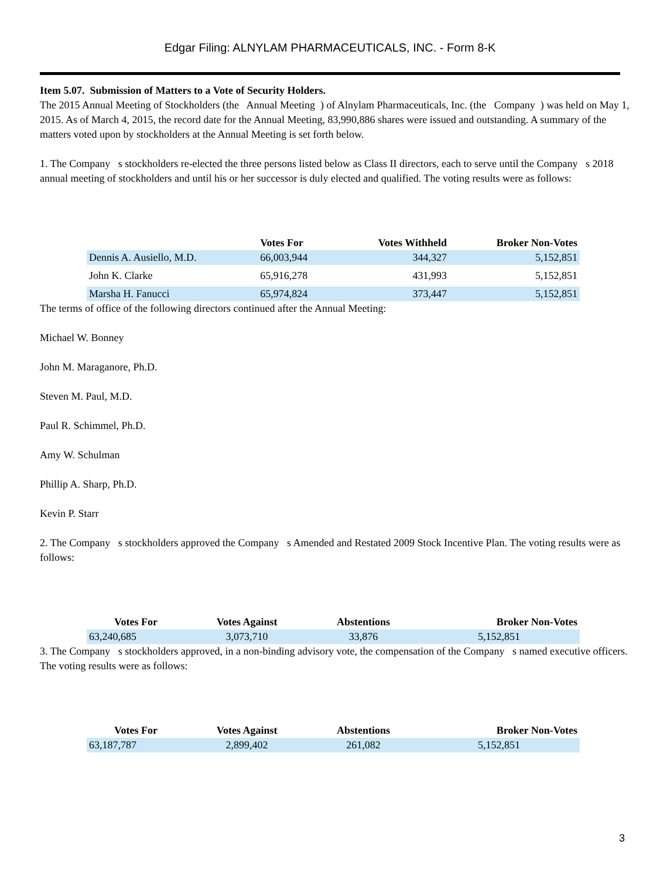Edgar Filing: ALNYLAM PHARMACEUTICALS, INC. - Form 8-K
Item 5.07. Submission of Matters to a Vote of Security Holders.
The 2015 Annual Meeting of Stockholders (the Annual Meeting ) of Alnylam Pharmaceuticals, Inc. (the Company ) was held on May 1, 2015. As of March 4, 2015, the record date for the Annual Meeting, 83,990,886 shares were issued and outstanding. A summary of the matters voted upon by stockholders at the Annual Meeting is set forth below.
1. The Company s stockholders re-elected the three persons listed below as Class II directors, each to serve until the Company s 2018 annual meeting of stockholders and until his or her successor is duly elected and qualified. The voting results were as follows:
| | Votes For | Votes Withheld | Broker Non-Votes |
| --- | --- | --- | --- |
| Dennis A. Ausiello, M.D. | 66,003,944 | 344,327 | 5,152,851 |
| John K. Clarke | 65,916,278 | 431,993 | 5,152,851 |
| Marsha H. Fanucci | 65,974,824 | 373,447 | 5,152,851 |
The terms of office of the following directors continued after the Annual Meeting:
Michael W. Bonney
John M. Maraganore, Ph.D.
Steven M. Paul, M.D.
Paul R. Schimmel, Ph.D.
Amy W. Schulman
Phillip A. Sharp, Ph.D.
Kevin P. Starr
2. The Company s stockholders approved the Company s Amended and Restated 2009 Stock Incentive Plan. The voting results were as follows:
| Votes For | Votes Against | Abstentions | Broker Non-Votes |
| --- | --- | --- | --- |
| 63,240,685 | 3,073,710 | 33,876 | 5,152,851 |
3. The Company s stockholders approved, in a non-binding advisory vote, the compensation of the Company s named executive officers. The voting results were as follows:
| Votes For | Votes Against | Abstentions | Broker Non-Votes |
| --- | --- | --- | --- |
| 63,187,787 | 2,899,402 | 261,082 | 5,152,851 |
3